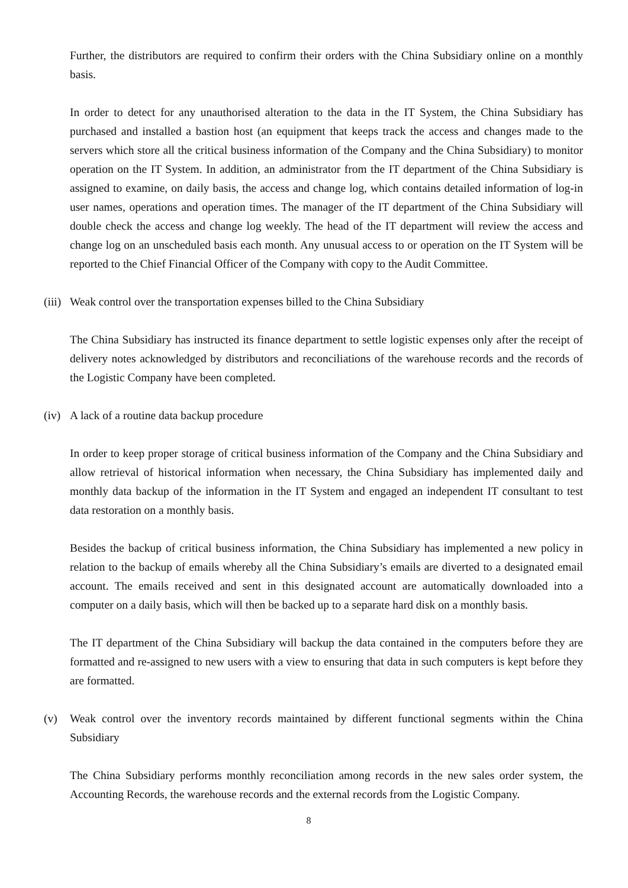Further, the distributors are required to confirm their orders with the China Subsidiary online on a monthly basis.
In order to detect for any unauthorised alteration to the data in the IT System, the China Subsidiary has purchased and installed a bastion host (an equipment that keeps track the access and changes made to the servers which store all the critical business information of the Company and the China Subsidiary) to monitor operation on the IT System. In addition, an administrator from the IT department of the China Subsidiary is assigned to examine, on daily basis, the access and change log, which contains detailed information of log-in user names, operations and operation times. The manager of the IT department of the China Subsidiary will double check the access and change log weekly. The head of the IT department will review the access and change log on an unscheduled basis each month. Any unusual access to or operation on the IT System will be reported to the Chief Financial Officer of the Company with copy to the Audit Committee.
(iii) Weak control over the transportation expenses billed to the China Subsidiary
The China Subsidiary has instructed its finance department to settle logistic expenses only after the receipt of delivery notes acknowledged by distributors and reconciliations of the warehouse records and the records of the Logistic Company have been completed.
(iv) A lack of a routine data backup procedure
In order to keep proper storage of critical business information of the Company and the China Subsidiary and allow retrieval of historical information when necessary, the China Subsidiary has implemented daily and monthly data backup of the information in the IT System and engaged an independent IT consultant to test data restoration on a monthly basis.
Besides the backup of critical business information, the China Subsidiary has implemented a new policy in relation to the backup of emails whereby all the China Subsidiary’s emails are diverted to a designated email account. The emails received and sent in this designated account are automatically downloaded into a computer on a daily basis, which will then be backed up to a separate hard disk on a monthly basis.
The IT department of the China Subsidiary will backup the data contained in the computers before they are formatted and re-assigned to new users with a view to ensuring that data in such computers is kept before they are formatted.
(v) Weak control over the inventory records maintained by different functional segments within the China Subsidiary
The China Subsidiary performs monthly reconciliation among records in the new sales order system, the Accounting Records, the warehouse records and the external records from the Logistic Company.
8